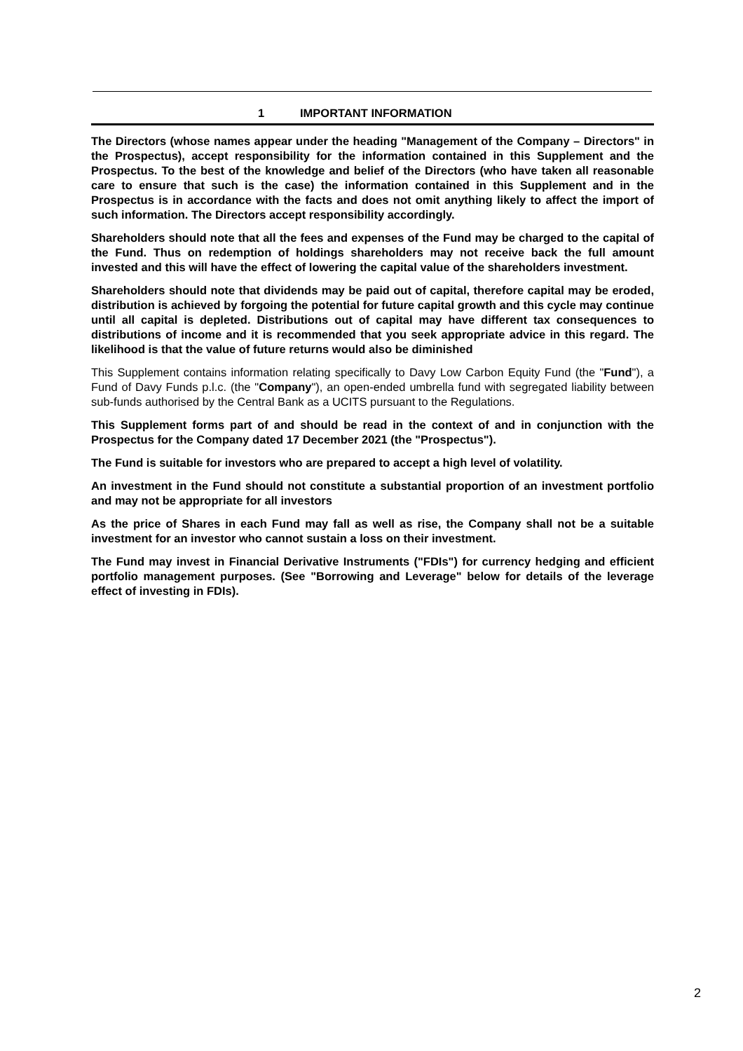1 IMPORTANT INFORMATION
The Directors (whose names appear under the heading "Management of the Company – Directors" in the Prospectus), accept responsibility for the information contained in this Supplement and the Prospectus. To the best of the knowledge and belief of the Directors (who have taken all reasonable care to ensure that such is the case) the information contained in this Supplement and in the Prospectus is in accordance with the facts and does not omit anything likely to affect the import of such information. The Directors accept responsibility accordingly.
Shareholders should note that all the fees and expenses of the Fund may be charged to the capital of the Fund. Thus on redemption of holdings shareholders may not receive back the full amount invested and this will have the effect of lowering the capital value of the shareholders investment.
Shareholders should note that dividends may be paid out of capital, therefore capital may be eroded, distribution is achieved by forgoing the potential for future capital growth and this cycle may continue until all capital is depleted. Distributions out of capital may have different tax consequences to distributions of income and it is recommended that you seek appropriate advice in this regard. The likelihood is that the value of future returns would also be diminished
This Supplement contains information relating specifically to Davy Low Carbon Equity Fund (the "Fund"), a Fund of Davy Funds p.l.c. (the "Company"), an open-ended umbrella fund with segregated liability between sub-funds authorised by the Central Bank as a UCITS pursuant to the Regulations.
This Supplement forms part of and should be read in the context of and in conjunction with the Prospectus for the Company dated 17 December 2021 (the "Prospectus").
The Fund is suitable for investors who are prepared to accept a high level of volatility.
An investment in the Fund should not constitute a substantial proportion of an investment portfolio and may not be appropriate for all investors
As the price of Shares in each Fund may fall as well as rise, the Company shall not be a suitable investment for an investor who cannot sustain a loss on their investment.
The Fund may invest in Financial Derivative Instruments ("FDIs") for currency hedging and efficient portfolio management purposes. (See "Borrowing and Leverage" below for details of the leverage effect of investing in FDIs).
2